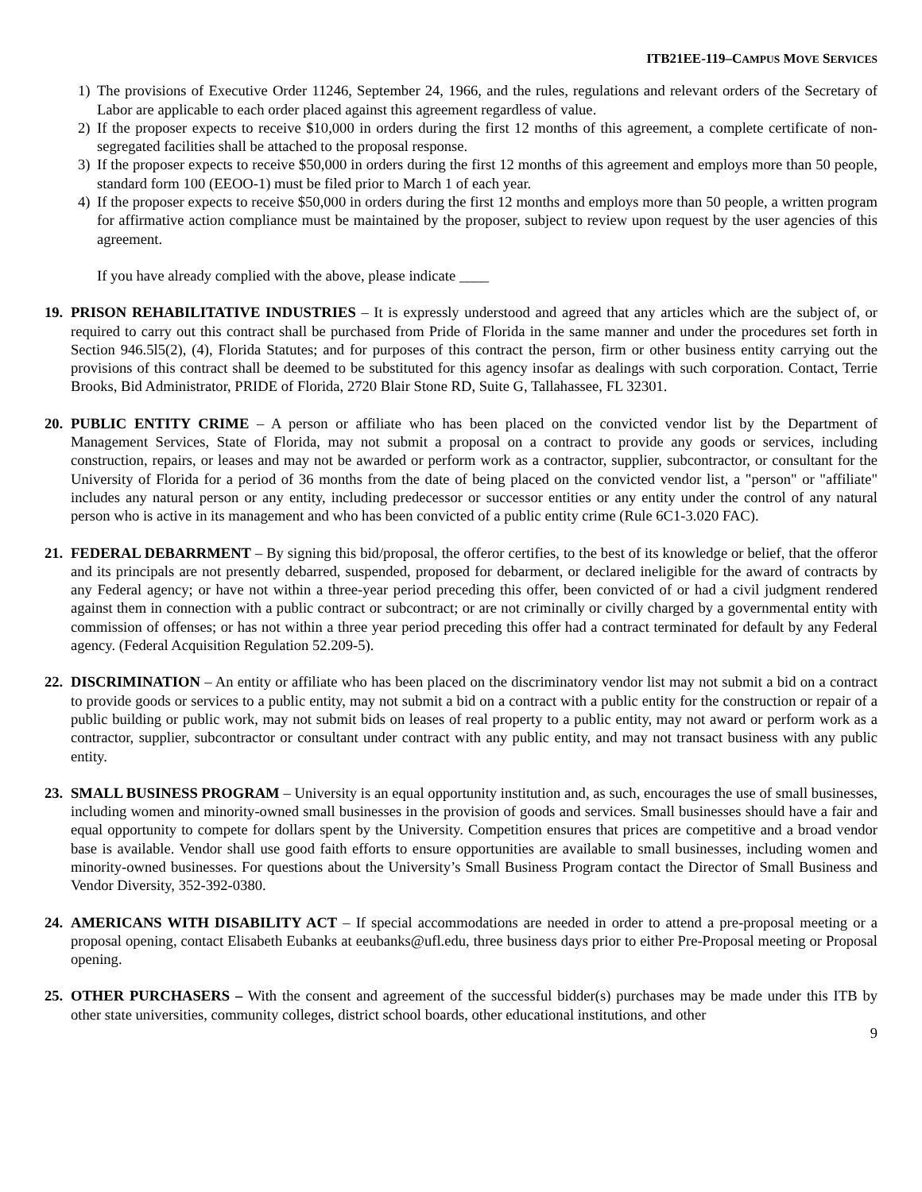ITB21EE-119–CAMPUS MOVE SERVICES
1) The provisions of Executive Order 11246, September 24, 1966, and the rules, regulations and relevant orders of the Secretary of Labor are applicable to each order placed against this agreement regardless of value.
2) If the proposer expects to receive $10,000 in orders during the first 12 months of this agreement, a complete certificate of non-segregated facilities shall be attached to the proposal response.
3) If the proposer expects to receive $50,000 in orders during the first 12 months of this agreement and employs more than 50 people, standard form 100 (EEOO-1) must be filed prior to March 1 of each year.
4) If the proposer expects to receive $50,000 in orders during the first 12 months and employs more than 50 people, a written program for affirmative action compliance must be maintained by the proposer, subject to review upon request by the user agencies of this agreement.
If you have already complied with the above, please indicate ____
19.
PRISON REHABILITATIVE INDUSTRIES – It is expressly understood and agreed that any articles which are the subject of, or required to carry out this contract shall be purchased from Pride of Florida in the same manner and under the procedures set forth in Section 946.5l5(2), (4), Florida Statutes; and for purposes of this contract the person, firm or other business entity carrying out the provisions of this contract shall be deemed to be substituted for this agency insofar as dealings with such corporation. Contact, Terrie Brooks, Bid Administrator, PRIDE of Florida, 2720 Blair Stone RD, Suite G, Tallahassee, FL 32301.
20.
PUBLIC ENTITY CRIME – A person or affiliate who has been placed on the convicted vendor list by the Department of Management Services, State of Florida, may not submit a proposal on a contract to provide any goods or services, including construction, repairs, or leases and may not be awarded or perform work as a contractor, supplier, subcontractor, or consultant for the University of Florida for a period of 36 months from the date of being placed on the convicted vendor list, a "person" or "affiliate" includes any natural person or any entity, including predecessor or successor entities or any entity under the control of any natural person who is active in its management and who has been convicted of a public entity crime (Rule 6C1-3.020 FAC).
21.
FEDERAL DEBARRMENT – By signing this bid/proposal, the offeror certifies, to the best of its knowledge or belief, that the offeror and its principals are not presently debarred, suspended, proposed for debarment, or declared ineligible for the award of contracts by any Federal agency; or have not within a three-year period preceding this offer, been convicted of or had a civil judgment rendered against them in connection with a public contract or subcontract; or are not criminally or civilly charged by a governmental entity with commission of offenses; or has not within a three year period preceding this offer had a contract terminated for default by any Federal agency. (Federal Acquisition Regulation 52.209-5).
22.
DISCRIMINATION – An entity or affiliate who has been placed on the discriminatory vendor list may not submit a bid on a contract to provide goods or services to a public entity, may not submit a bid on a contract with a public entity for the construction or repair of a public building or public work, may not submit bids on leases of real property to a public entity, may not award or perform work as a contractor, supplier, subcontractor or consultant under contract with any public entity, and may not transact business with any public entity.
23.
SMALL BUSINESS PROGRAM – University is an equal opportunity institution and, as such, encourages the use of small businesses, including women and minority-owned small businesses in the provision of goods and services. Small businesses should have a fair and equal opportunity to compete for dollars spent by the University. Competition ensures that prices are competitive and a broad vendor base is available. Vendor shall use good faith efforts to ensure opportunities are available to small businesses, including women and minority-owned businesses. For questions about the University’s Small Business Program contact the Director of Small Business and Vendor Diversity, 352-392-0380.
24.
AMERICANS WITH DISABILITY ACT – If special accommodations are needed in order to attend a pre-proposal meeting or a proposal opening, contact Elisabeth Eubanks at eeubanks@ufl.edu, three business days prior to either Pre-Proposal meeting or Proposal opening.
25.
OTHER PURCHASERS – With the consent and agreement of the successful bidder(s) purchases may be made under this ITB by other state universities, community colleges, district school boards, other educational institutions, and other
9